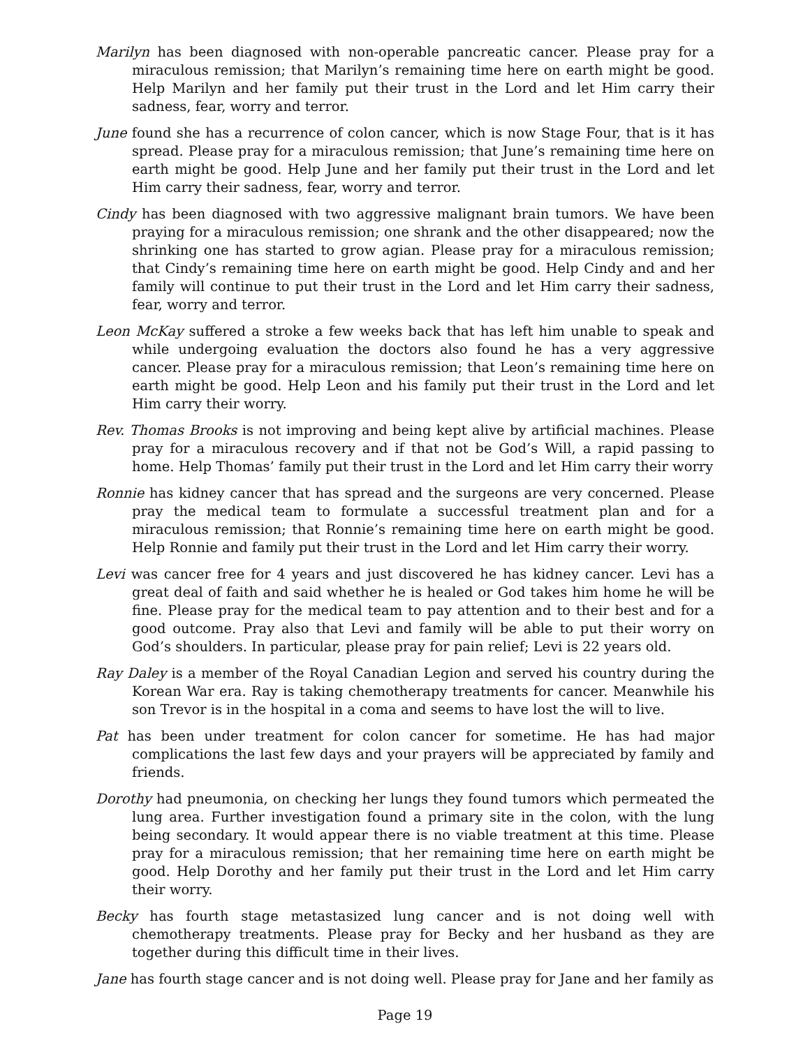Marilyn has been diagnosed with non-operable pancreatic cancer. Please pray for a miraculous remission; that Marilyn’s remaining time here on earth might be good. Help Marilyn and her family put their trust in the Lord and let Him carry their sadness, fear, worry and terror.
June found she has a recurrence of colon cancer, which is now Stage Four, that is it has spread. Please pray for a miraculous remission; that June’s remaining time here on earth might be good. Help June and her family put their trust in the Lord and let Him carry their sadness, fear, worry and terror.
Cindy has been diagnosed with two aggressive malignant brain tumors. We have been praying for a miraculous remission; one shrank and the other disappeared; now the shrinking one has started to grow agian. Please pray for a miraculous remission; that Cindy’s remaining time here on earth might be good. Help Cindy and and her family will continue to put their trust in the Lord and let Him carry their sadness, fear, worry and terror.
Leon McKay suffered a stroke a few weeks back that has left him unable to speak and while undergoing evaluation the doctors also found he has a very aggressive cancer. Please pray for a miraculous remission; that Leon’s remaining time here on earth might be good. Help Leon and his family put their trust in the Lord and let Him carry their worry.
Rev. Thomas Brooks is not improving and being kept alive by artificial machines. Please pray for a miraculous recovery and if that not be God’s Will, a rapid passing to home. Help Thomas’ family put their trust in the Lord and let Him carry their worry
Ronnie has kidney cancer that has spread and the surgeons are very concerned. Please pray the medical team to formulate a successful treatment plan and for a miraculous remission; that Ronnie’s remaining time here on earth might be good. Help Ronnie and family put their trust in the Lord and let Him carry their worry.
Levi was cancer free for 4 years and just discovered he has kidney cancer. Levi has a great deal of faith and said whether he is healed or God takes him home he will be fine. Please pray for the medical team to pay attention and to their best and for a good outcome. Pray also that Levi and family will be able to put their worry on God’s shoulders. In particular, please pray for pain relief; Levi is 22 years old.
Ray Daley is a member of the Royal Canadian Legion and served his country during the Korean War era. Ray is taking chemotherapy treatments for cancer. Meanwhile his son Trevor is in the hospital in a coma and seems to have lost the will to live.
Pat has been under treatment for colon cancer for sometime. He has had major complications the last few days and your prayers will be appreciated by family and friends.
Dorothy had pneumonia, on checking her lungs they found tumors which permeated the lung area. Further investigation found a primary site in the colon, with the lung being secondary. It would appear there is no viable treatment at this time. Please pray for a miraculous remission; that her remaining time here on earth might be good. Help Dorothy and her family put their trust in the Lord and let Him carry their worry.
Becky has fourth stage metastasized lung cancer and is not doing well with chemotherapy treatments. Please pray for Becky and her husband as they are together during this difficult time in their lives.
Jane has fourth stage cancer and is not doing well. Please pray for Jane and her family as
Page 19